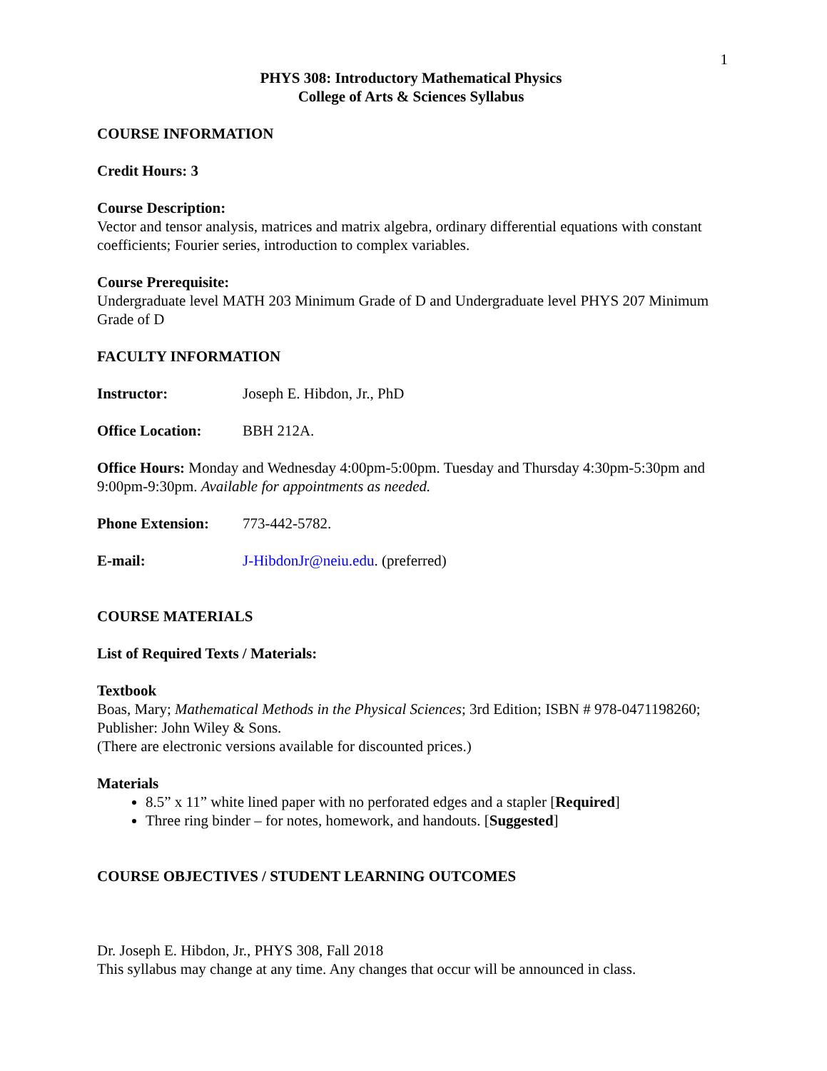1
PHYS 308: Introductory Mathematical Physics
College of Arts & Sciences Syllabus
COURSE INFORMATION
Credit Hours: 3
Course Description:
Vector and tensor analysis, matrices and matrix algebra, ordinary differential equations with constant coefficients; Fourier series, introduction to complex variables.
Course Prerequisite:
Undergraduate level MATH 203 Minimum Grade of D and Undergraduate level PHYS 207 Minimum Grade of D
FACULTY INFORMATION
Instructor: Joseph E. Hibdon, Jr., PhD
Office Location: BBH 212A.
Office Hours: Monday and Wednesday 4:00pm-5:00pm. Tuesday and Thursday 4:30pm-5:30pm and 9:00pm-9:30pm. Available for appointments as needed.
Phone Extension: 773-442-5782.
E-mail: J-HibdonJr@neiu.edu. (preferred)
COURSE MATERIALS
List of Required Texts / Materials:
Textbook
Boas, Mary; Mathematical Methods in the Physical Sciences; 3rd Edition; ISBN # 978-0471198260; Publisher: John Wiley & Sons.
(There are electronic versions available for discounted prices.)
Materials
8.5” x 11” white lined paper with no perforated edges and a stapler [Required]
Three ring binder – for notes, homework, and handouts. [Suggested]
COURSE OBJECTIVES / STUDENT LEARNING OUTCOMES
Dr. Joseph E. Hibdon, Jr., PHYS 308, Fall 2018
This syllabus may change at any time. Any changes that occur will be announced in class.